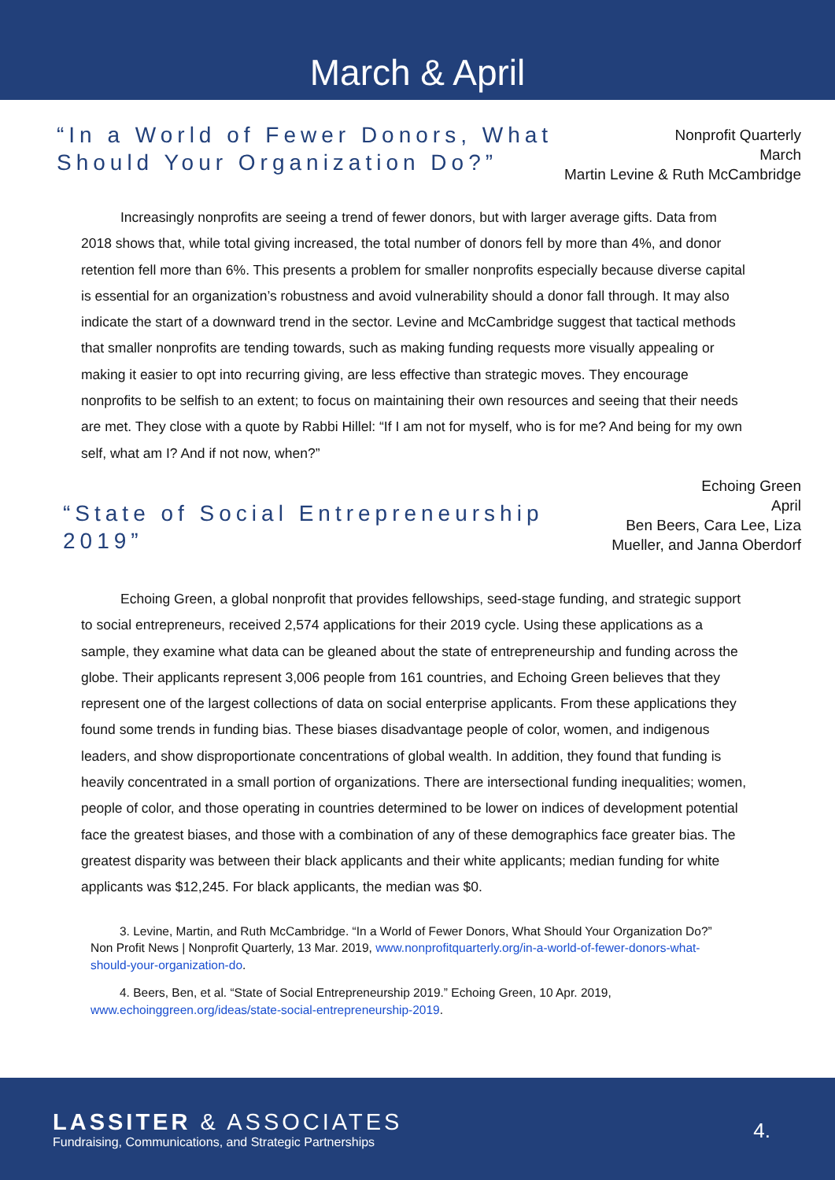March & April
“In a World of Fewer Donors, What
Should Your Organization Do?”
Nonprofit Quarterly
March
Martin Levine & Ruth McCambridge
Increasingly nonprofits are seeing a trend of fewer donors, but with larger average gifts. Data from 2018 shows that, while total giving increased, the total number of donors fell by more than 4%, and donor retention fell more than 6%. This presents a problem for smaller nonprofits especially because diverse capital is essential for an organization’s robustness and avoid vulnerability should a donor fall through. It may also indicate the start of a downward trend in the sector. Levine and McCambridge suggest that tactical methods that smaller nonprofits are tending towards, such as making funding requests more visually appealing or making it easier to opt into recurring giving, are less effective than strategic moves. They encourage nonprofits to be selfish to an extent; to focus on maintaining their own resources and seeing that their needs are met. They close with a quote by Rabbi Hillel: “If I am not for myself, who is for me? And being for my own self, what am I? And if not now, when?”
“State of Social Entrepreneurship
2019”
Echoing Green
April
Ben Beers, Cara Lee, Liza
Mueller, and Janna Oberdorf
Echoing Green, a global nonprofit that provides fellowships, seed-stage funding, and strategic support to social entrepreneurs, received 2,574 applications for their 2019 cycle. Using these applications as a sample, they examine what data can be gleaned about the state of entrepreneurship and funding across the globe. Their applicants represent 3,006 people from 161 countries, and Echoing Green believes that they represent one of the largest collections of data on social enterprise applicants. From these applications they found some trends in funding bias. These biases disadvantage people of color, women, and indigenous leaders, and show disproportionate concentrations of global wealth. In addition, they found that funding is heavily concentrated in a small portion of organizations. There are intersectional funding inequalities; women, people of color, and those operating in countries determined to be lower on indices of development potential face the greatest biases, and those with a combination of any of these demographics face greater bias. The greatest disparity was between their black applicants and their white applicants; median funding for white applicants was $12,245. For black applicants, the median was $0.
3. Levine, Martin, and Ruth McCambridge. “In a World of Fewer Donors, What Should Your Organization Do?” Non Profit News | Nonprofit Quarterly, 13 Mar. 2019, www.nonprofitquarterly.org/in-a-world-of-fewer-donors-what-should-your-organization-do.
4. Beers, Ben, et al. “State of Social Entrepreneurship 2019.” Echoing Green, 10 Apr. 2019, www.echoinggreen.org/ideas/state-social-entrepreneurship-2019.
LASSITER & ASSOCIATES
Fundraising, Communications, and Strategic Partnerships
4.